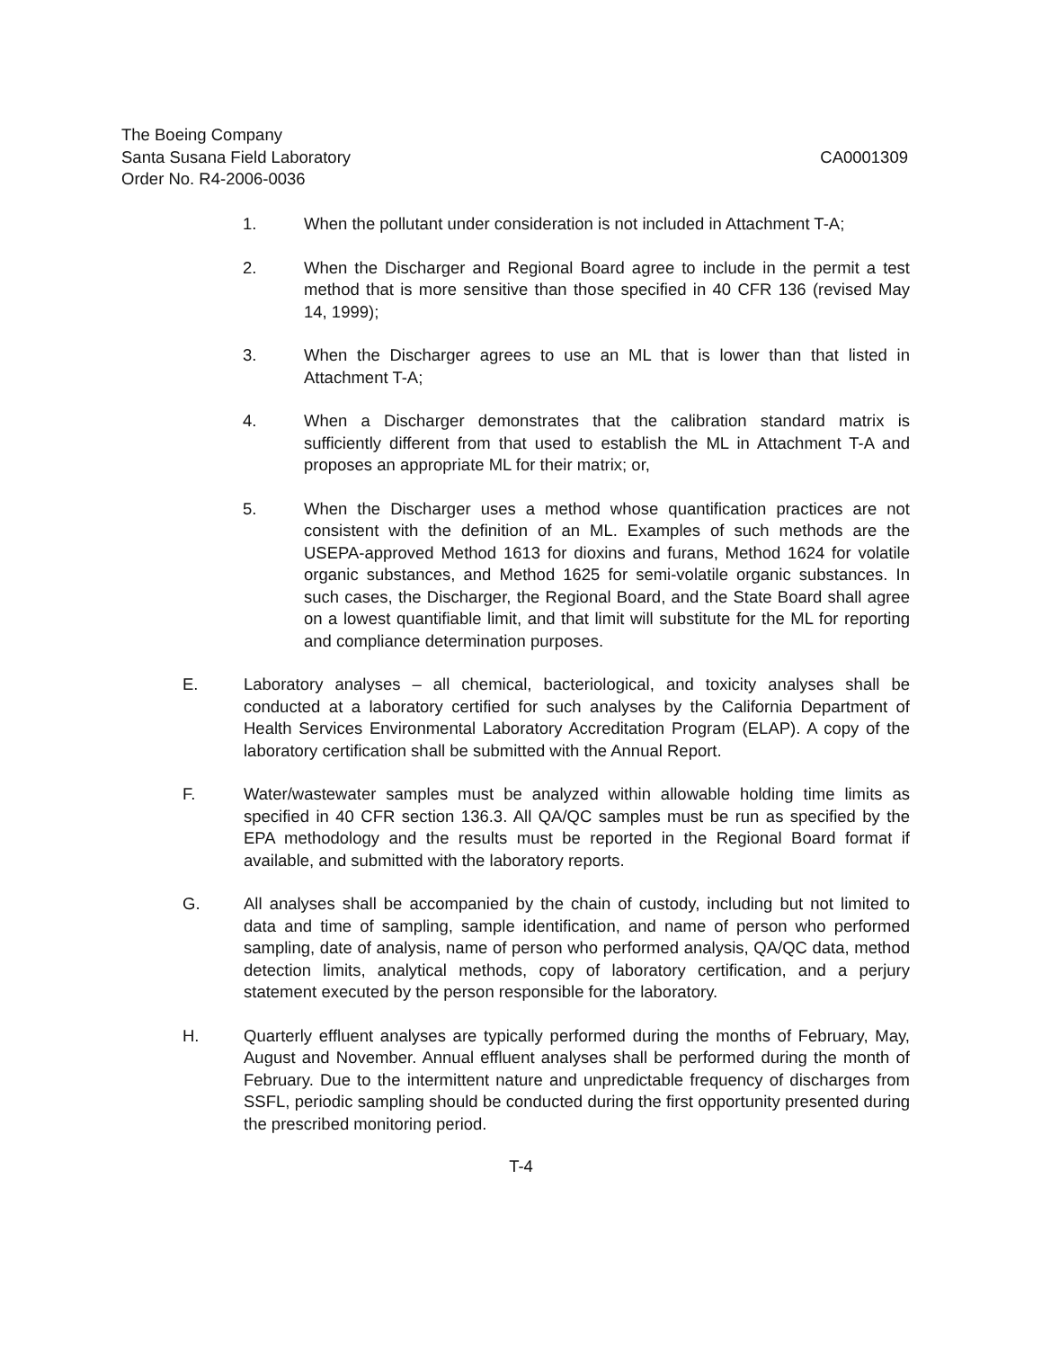The Boeing Company
Santa Susana Field Laboratory CA0001309
Order No. R4-2006-0036
1. When the pollutant under consideration is not included in Attachment T-A;
2. When the Discharger and Regional Board agree to include in the permit a test method that is more sensitive than those specified in 40 CFR 136 (revised May 14, 1999);
3. When the Discharger agrees to use an ML that is lower than that listed in Attachment T-A;
4. When a Discharger demonstrates that the calibration standard matrix is sufficiently different from that used to establish the ML in Attachment T-A and proposes an appropriate ML for their matrix; or,
5. When the Discharger uses a method whose quantification practices are not consistent with the definition of an ML. Examples of such methods are the USEPA-approved Method 1613 for dioxins and furans, Method 1624 for volatile organic substances, and Method 1625 for semi-volatile organic substances. In such cases, the Discharger, the Regional Board, and the State Board shall agree on a lowest quantifiable limit, and that limit will substitute for the ML for reporting and compliance determination purposes.
E. Laboratory analyses – all chemical, bacteriological, and toxicity analyses shall be conducted at a laboratory certified for such analyses by the California Department of Health Services Environmental Laboratory Accreditation Program (ELAP). A copy of the laboratory certification shall be submitted with the Annual Report.
F. Water/wastewater samples must be analyzed within allowable holding time limits as specified in 40 CFR section 136.3. All QA/QC samples must be run as specified by the EPA methodology and the results must be reported in the Regional Board format if available, and submitted with the laboratory reports.
G. All analyses shall be accompanied by the chain of custody, including but not limited to data and time of sampling, sample identification, and name of person who performed sampling, date of analysis, name of person who performed analysis, QA/QC data, method detection limits, analytical methods, copy of laboratory certification, and a perjury statement executed by the person responsible for the laboratory.
H. Quarterly effluent analyses are typically performed during the months of February, May, August and November. Annual effluent analyses shall be performed during the month of February. Due to the intermittent nature and unpredictable frequency of discharges from SSFL, periodic sampling should be conducted during the first opportunity presented during the prescribed monitoring period.
T-4